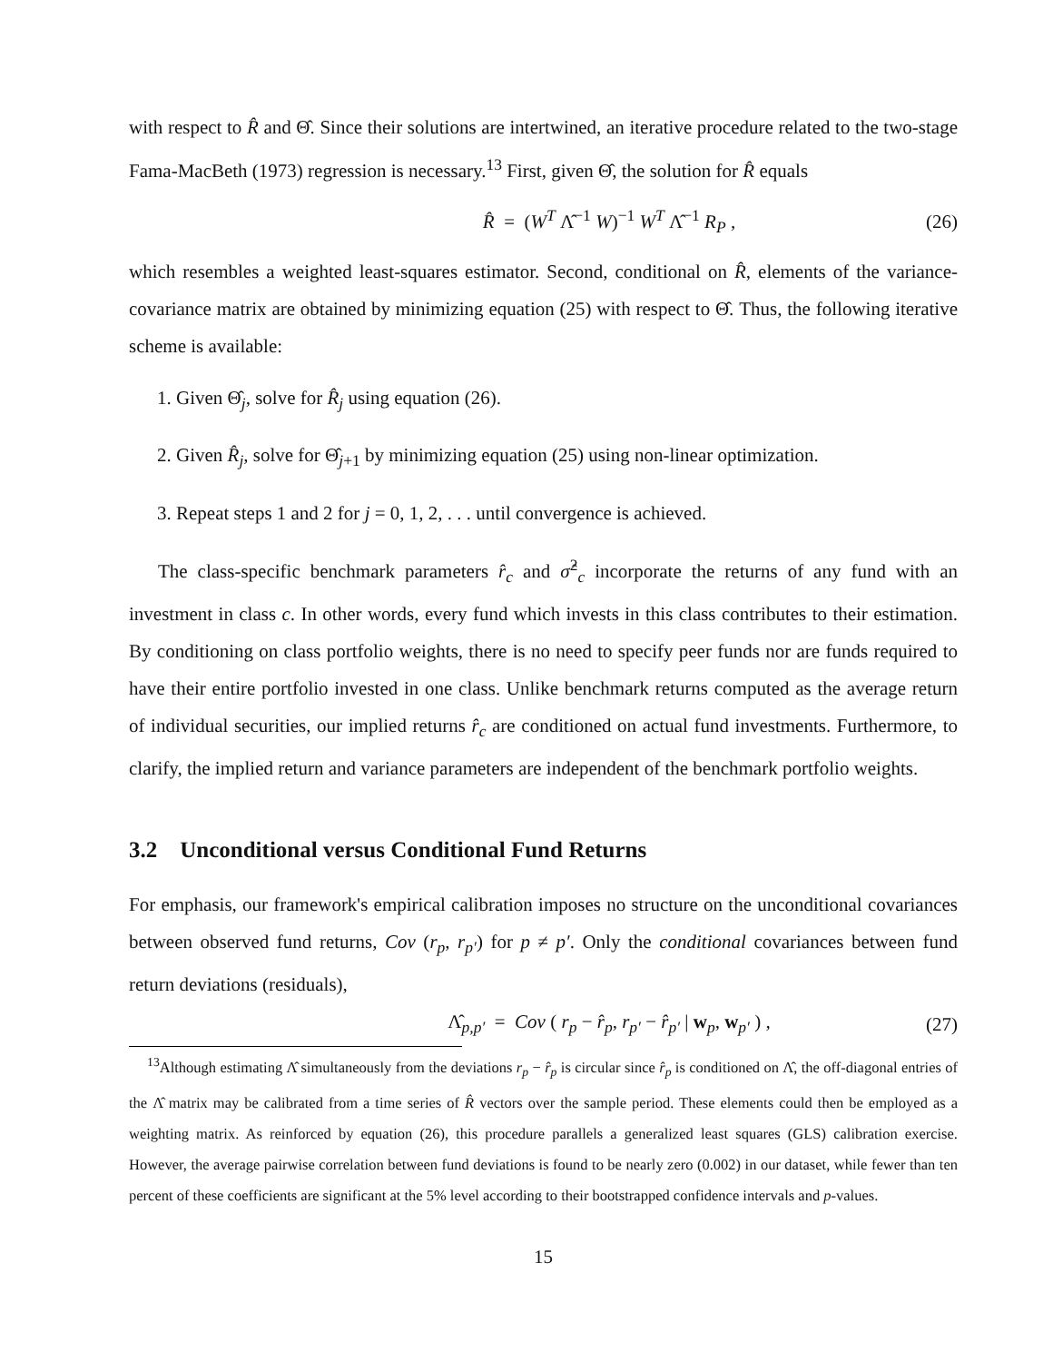with respect to R̂ and Θ̂. Since their solutions are intertwined, an iterative procedure related to the two-stage Fama-MacBeth (1973) regression is necessary.<sup>13</sup> First, given Θ̂, the solution for R̂ equals
R̂ = (W<sup>T</sup> Λ̂<sup>−1</sup> W)<sup>−1</sup> W<sup>T</sup> Λ̂<sup>−1</sup> R<sub>P</sub> , (26)
which resembles a weighted least-squares estimator. Second, conditional on R̂, elements of the variance-covariance matrix are obtained by minimizing equation (25) with respect to Θ̂. Thus, the following iterative scheme is available:
1. Given Θ̂<sub>j</sub>, solve for R̂<sub>j</sub> using equation (26).
2. Given R̂<sub>j</sub>, solve for Θ̂<sub>j+1</sub> by minimizing equation (25) using non-linear optimization.
3. Repeat steps 1 and 2 for j = 0, 1, 2, . . . until convergence is achieved.
The class-specific benchmark parameters r̂<sub>c</sub> and σ̂<sup>2</sup><sub>c</sub> incorporate the returns of any fund with an investment in class c. In other words, every fund which invests in this class contributes to their estimation. By conditioning on class portfolio weights, there is no need to specify peer funds nor are funds required to have their entire portfolio invested in one class. Unlike benchmark returns computed as the average return of individual securities, our implied returns r̂<sub>c</sub> are conditioned on actual fund investments. Furthermore, to clarify, the implied return and variance parameters are independent of the benchmark portfolio weights.
3.2 Unconditional versus Conditional Fund Returns
For emphasis, our framework's empirical calibration imposes no structure on the unconditional covariances between observed fund returns, Cov (r<sub>p</sub>, r<sub>p′</sub>) for p ≠ p′. Only the conditional covariances between fund return deviations (residuals),
Λ̂<sub>p,p′</sub> = Cov ( r<sub>p</sub> − r̂<sub>p</sub>, r<sub>p′</sub> − r̂<sub>p′</sub> | w<sub>p</sub>, w<sub>p′</sub> ) , (27)
<sup>13</sup> Although estimating Λ̂ simultaneously from the deviations r<sub>p</sub> − r̂<sub>p</sub> is circular since r̂<sub>p</sub> is conditioned on Λ̂, the off-diagonal entries of the Λ̂ matrix may be calibrated from a time series of R̂ vectors over the sample period. These elements could then be employed as a weighting matrix. As reinforced by equation (26), this procedure parallels a generalized least squares (GLS) calibration exercise. However, the average pairwise correlation between fund deviations is found to be nearly zero (0.002) in our dataset, while fewer than ten percent of these coefficients are significant at the 5% level according to their bootstrapped confidence intervals and p-values.
15